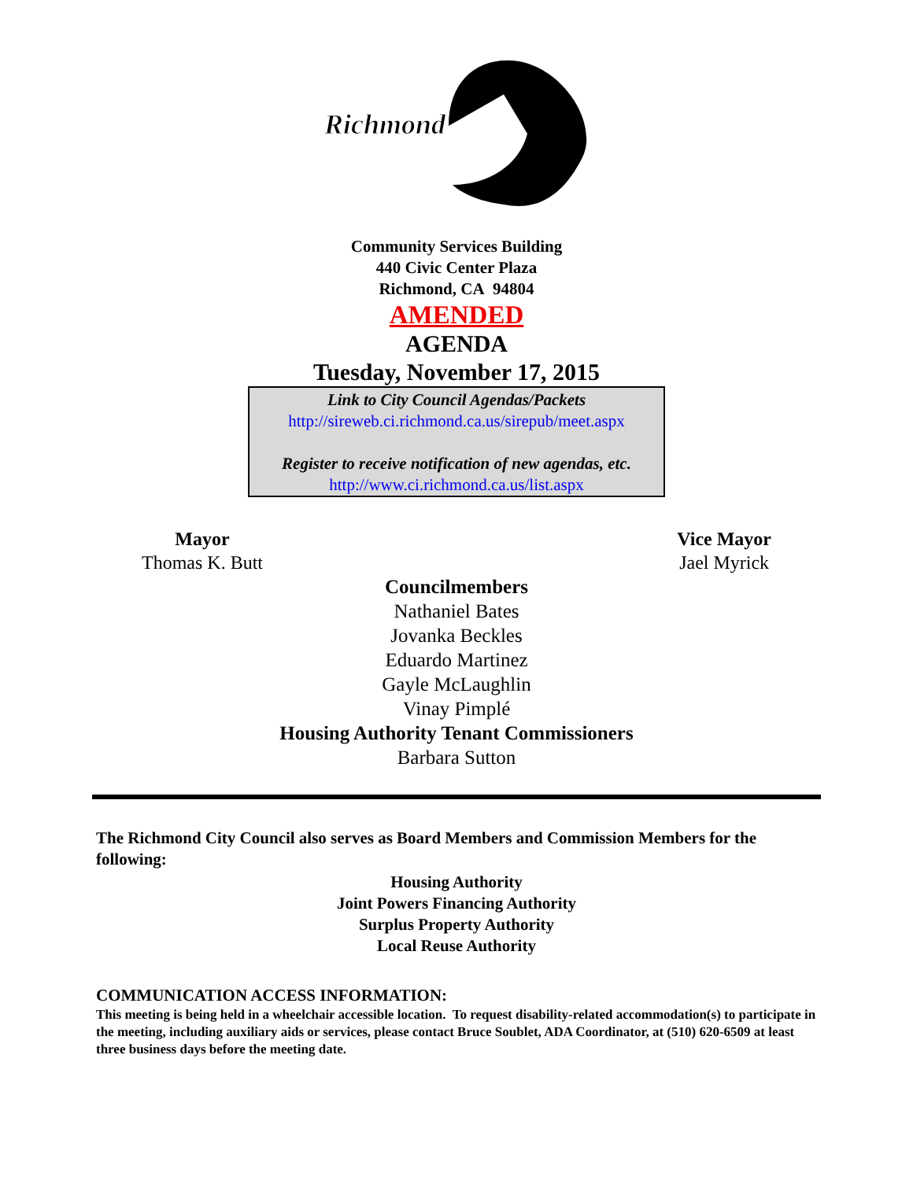Richmond
Community Services Building
440 Civic Center Plaza
Richmond, CA 94804
AMENDED
AGENDA
Tuesday, November 17, 2015
Link to City Council Agendas/Packets
http://sireweb.ci.richmond.ca.us/sirepub/meet.aspx
Register to receive notification of new agendas, etc.
http://www.ci.richmond.ca.us/list.aspx
Mayor
Thomas K. Butt
Vice Mayor
Jael Myrick
Councilmembers
Nathaniel Bates
Jovanka Beckles
Eduardo Martinez
Gayle McLaughlin
Vinay Pimplé
Housing Authority Tenant Commissioners
Barbara Sutton
The Richmond City Council also serves as Board Members and Commission Members for the following:
Housing Authority
Joint Powers Financing Authority
Surplus Property Authority
Local Reuse Authority
COMMUNICATION ACCESS INFORMATION:
This meeting is being held in a wheelchair accessible location. To request disability-related accommodation(s) to participate in the meeting, including auxiliary aids or services, please contact Bruce Soublet, ADA Coordinator, at (510) 620-6509 at least three business days before the meeting date.